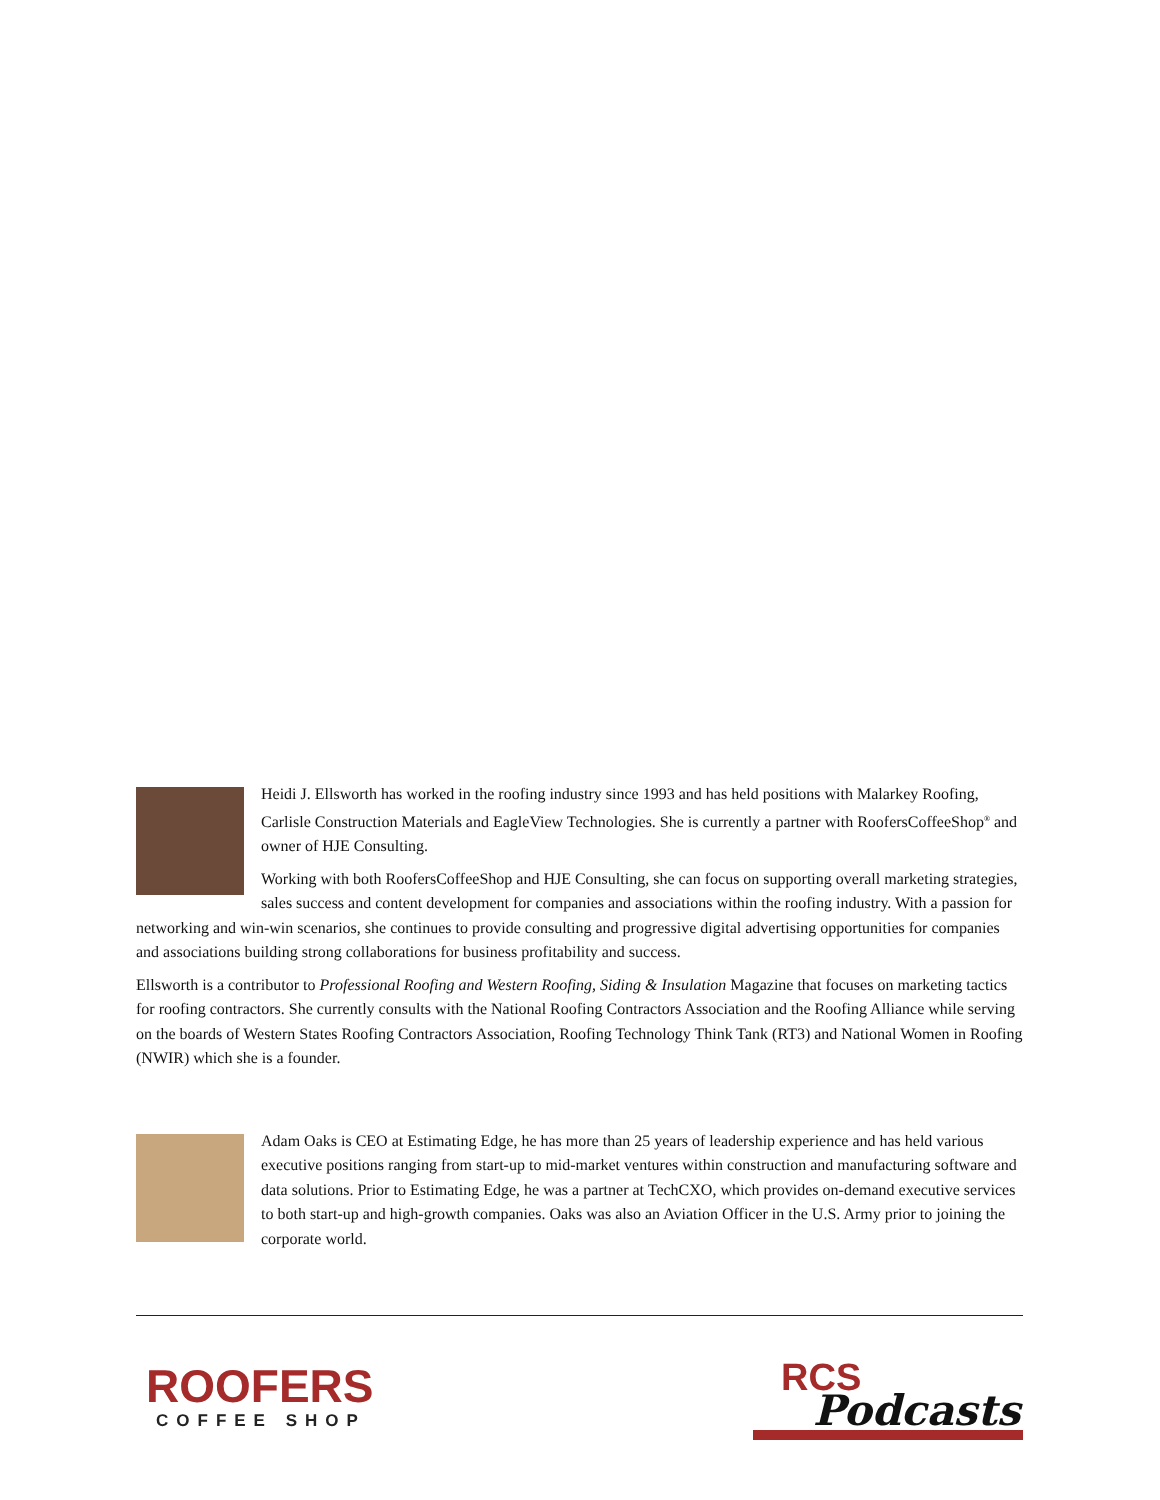Heidi J. Ellsworth has worked in the roofing industry since 1993 and has held positions with Malarkey Roofing, Carlisle Construction Materials and EagleView Technologies. She is currently a partner with RoofersCoffeeShop<sup>®</sup> and owner of HJE Consulting.
Working with both RoofersCoffeeShop and HJE Consulting, she can focus on supporting overall marketing strategies, sales success and content development for companies and associations within the roofing industry. With a passion for networking and win-win scenarios, she continues to provide consulting and progressive digital advertising opportunities for companies and associations building strong collaborations for business profitability and success.
Ellsworth is a contributor to Professional Roofing and Western Roofing, Siding & Insulation Magazine that focuses on marketing tactics for roofing contractors. She currently consults with the National Roofing Contractors Association and the Roofing Alliance while serving on the boards of Western States Roofing Contractors Association, Roofing Technology Think Tank (RT3) and National Women in Roofing (NWIR) which she is a founder.
Adam Oaks is CEO at Estimating Edge, he has more than 25 years of leadership experience and has held various executive positions ranging from start-up to mid-market ventures within construction and manufacturing software and data solutions. Prior to Estimating Edge, he was a partner at TechCXO, which provides on-demand executive services to both start-up and high-growth companies. Oaks was also an Aviation Officer in the U.S. Army prior to joining the corporate world.
ROOFERS
COFFEE SHOP
RCS
Podcasts